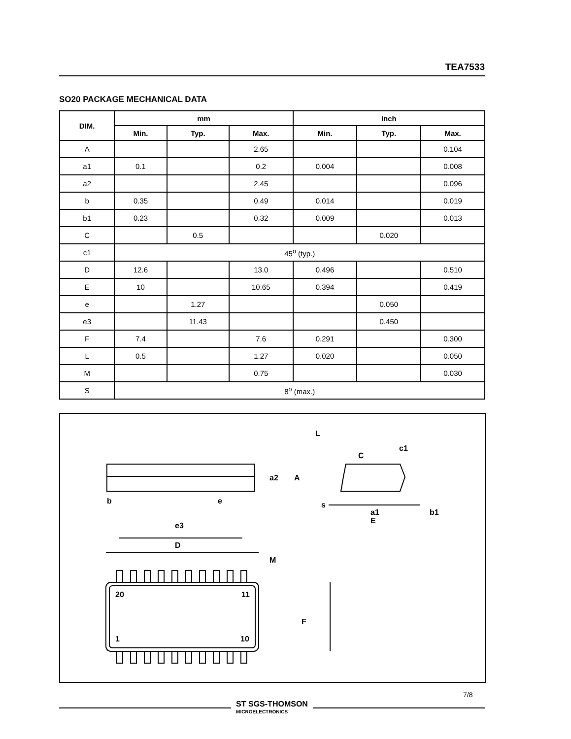TEA7533
SO20 PACKAGE MECHANICAL DATA
| DIM. | mm | | | inch | | |
| --- | --- | --- | --- | --- | --- | --- |
| | Min. | Typ. | Max. | Min. | Typ. | Max. |
| A | | | 2.65 | | | 0.104 |
| a1 | 0.1 | | 0.2 | 0.004 | | 0.008 |
| a2 | | | 2.45 | | | 0.096 |
| b | 0.35 | | 0.49 | 0.014 | | 0.019 |
| b1 | 0.23 | | 0.32 | 0.009 | | 0.013 |
| C | | 0.5 | | | 0.020 | |
| c1 | 45<sup>o</sup> (typ.) | | | | | |
| D | 12.6 | | 13.0 | 0.496 | | 0.510 |
| E | 10 | | 10.65 | 0.394 | | 0.419 |
| e | | 1.27 | | | 0.050 | |
| e3 | | 11.43 | | | 0.450 | |
| F | 7.4 | | 7.6 | 0.291 | | 0.300 |
| L | 0.5 | | 1.27 | 0.020 | | 0.050 |
| M | | | 0.75 | | | 0.030 |
| S | 8<sup>o</sup> (max.) | | | | | |
b
e
e3
D
M
20
11
1
10
F
a2
A
L
C
c1
s
a1
b1
E
7/8
ST SGS-THOMSON
MICROELECTRONICS